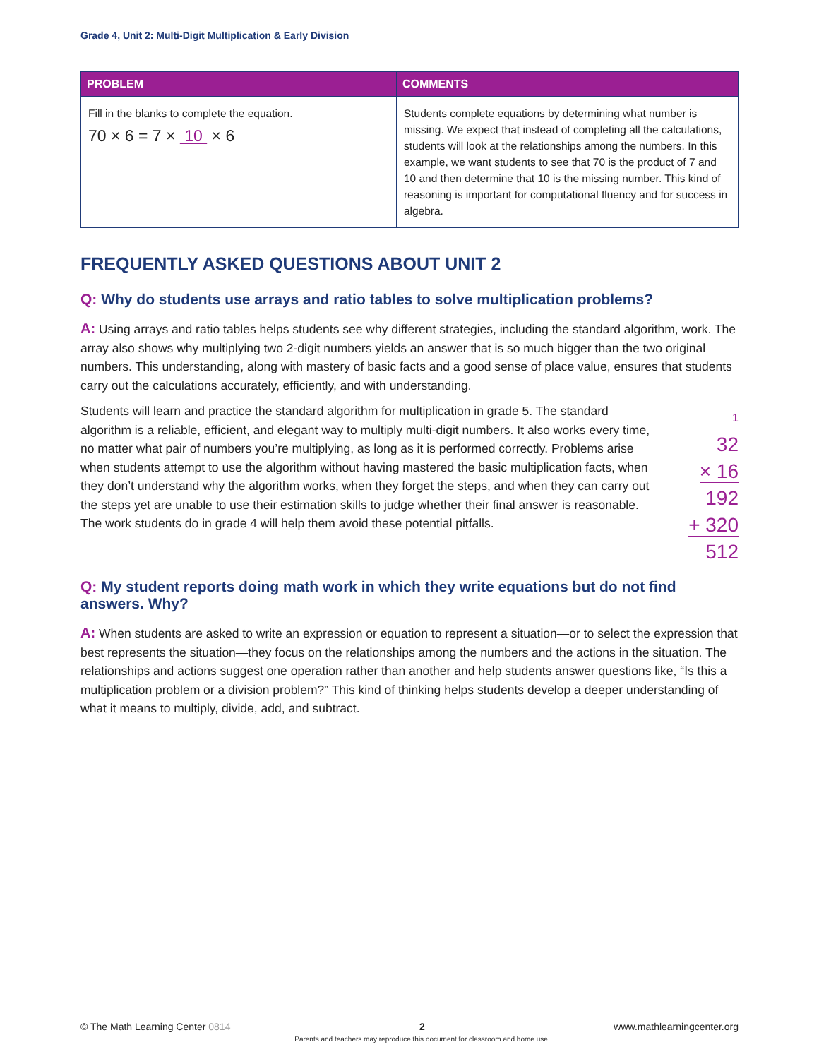Grade 4, Unit 2: Multi-Digit Multiplication & Early Division
| PROBLEM | COMMENTS |
| --- | --- |
| Fill in the blanks to complete the equation. 70 × 6 = 7 × 10 × 6 | Students complete equations by determining what number is missing. We expect that instead of completing all the calculations, students will look at the relationships among the numbers. In this example, we want students to see that 70 is the product of 7 and 10 and then determine that 10 is the missing number. This kind of reasoning is important for computational fluency and for success in algebra. |
FREQUENTLY ASKED QUESTIONS ABOUT UNIT 2
Q: Why do students use arrays and ratio tables to solve multiplication problems?
A: Using arrays and ratio tables helps students see why different strategies, including the standard algorithm, work. The array also shows why multiplying two 2-digit numbers yields an answer that is so much bigger than the two original numbers. This understanding, along with mastery of basic facts and a good sense of place value, ensures that students carry out the calculations accurately, efficiently, and with understanding.
1
32
× 16
192
+ 320
512
Students will learn and practice the standard algorithm for multiplication in grade 5. The standard algorithm is a reliable, efficient, and elegant way to multiply multi-digit numbers. It also works every time, no matter what pair of numbers you’re multiplying, as long as it is performed correctly. Problems arise when students attempt to use the algorithm without having mastered the basic multiplication facts, when they don’t understand why the algorithm works, when they forget the steps, and when they can carry out the steps yet are unable to use their estimation skills to judge whether their final answer is reasonable. The work students do in grade 4 will help them avoid these potential pitfalls.
Q: My student reports doing math work in which they write equations but do not find answers. Why?
A: When students are asked to write an expression or equation to represent a situation—or to select the expression that best represents the situation—they focus on the relationships among the numbers and the actions in the situation. The relationships and actions suggest one operation rather than another and help students answer questions like, “Is this a multiplication problem or a division problem?” This kind of thinking helps students develop a deeper understanding of what it means to multiply, divide, add, and subtract.
© The Math Learning Center 0814 2
Parents and teachers may reproduce this document for classroom and home use. www.mathlearningcenter.org